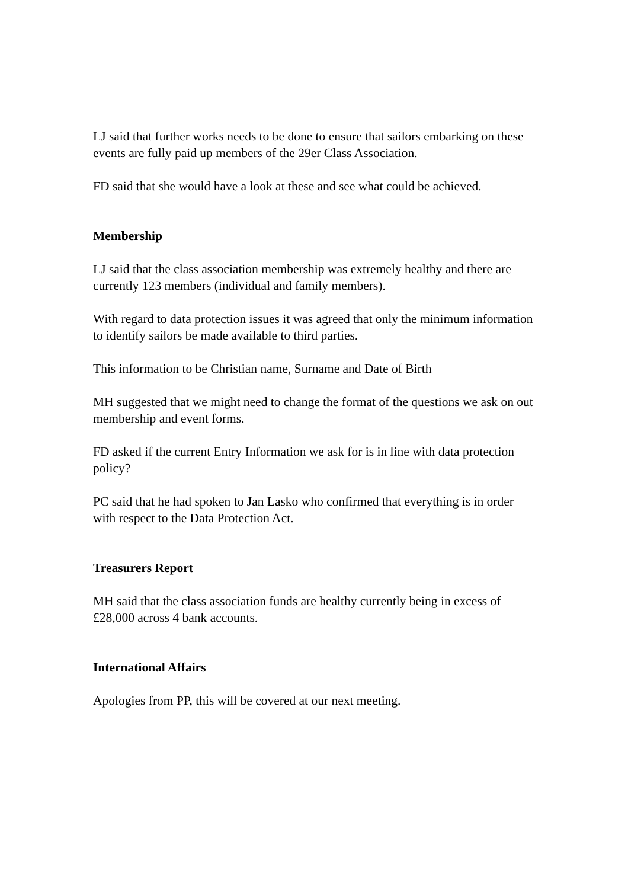LJ said that further works needs to be done to ensure that sailors embarking on these events are fully paid up members of the 29er Class Association.
FD said that she would have a look at these and see what could be achieved.
Membership
LJ said that the class association membership was extremely healthy and there are currently 123 members (individual and family members).
With regard to data protection issues it was agreed that only the minimum information to identify sailors be made available to third parties.
This information to be Christian name, Surname and Date of Birth
MH suggested that we might need to change the format of the questions we ask on out membership and event forms.
FD asked if the current Entry Information we ask for is in line with data protection policy?
PC said that he had spoken to Jan Lasko who confirmed that everything is in order with respect to the Data Protection Act.
Treasurers Report
MH said that the class association funds are healthy currently being in excess of £28,000 across 4 bank accounts.
International Affairs
Apologies from PP, this will be covered at our next meeting.